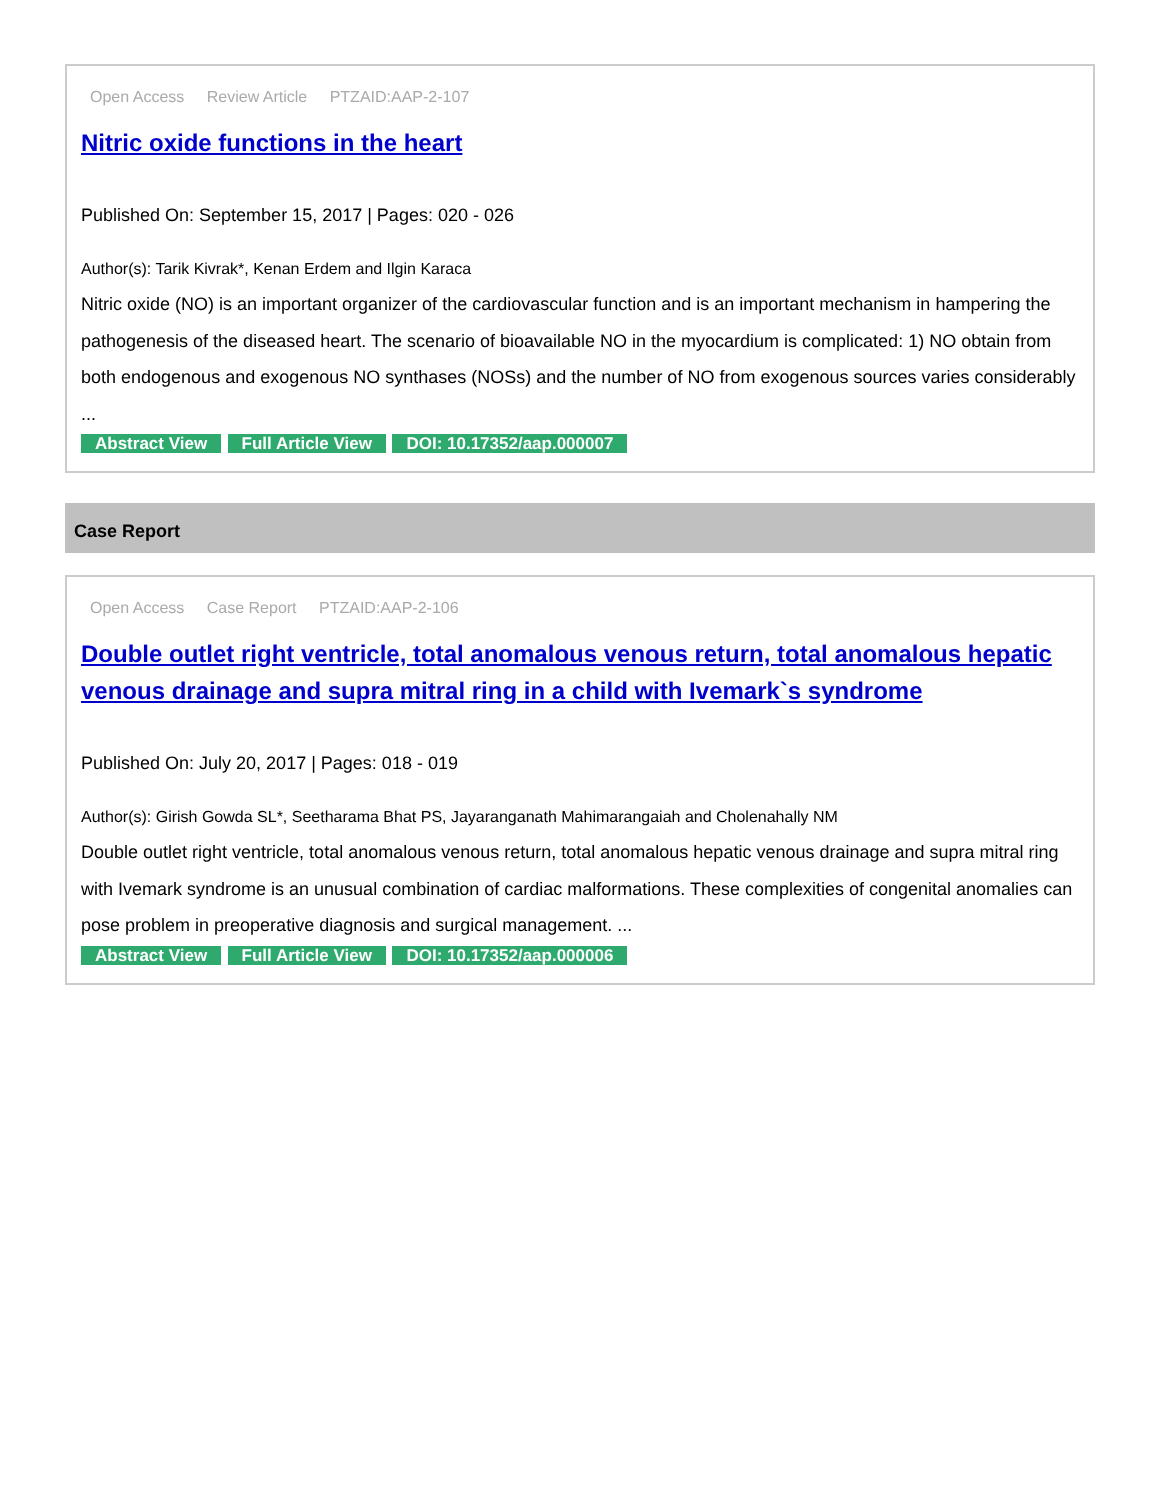Open Access Review Article PTZAID:AAP-2-107
Nitric oxide functions in the heart
Published On: September 15, 2017 | Pages: 020 - 026
Author(s): Tarik Kivrak*, Kenan Erdem and Ilgin Karaca
Nitric oxide (NO) is an important organizer of the cardiovascular function and is an important mechanism in hampering the pathogenesis of the diseased heart. The scenario of bioavailable NO in the myocardium is complicated: 1) NO obtain from both endogenous and exogenous NO synthases (NOSs) and the number of NO from exogenous sources varies considerably ...
Abstract View Full Article View DOI: 10.17352/aap.000007
Case Report
Open Access Case Report PTZAID:AAP-2-106
Double outlet right ventricle, total anomalous venous return, total anomalous hepatic venous drainage and supra mitral ring in a child with Ivemark`s syndrome
Published On: July 20, 2017 | Pages: 018 - 019
Author(s): Girish Gowda SL*, Seetharama Bhat PS, Jayaranganath Mahimarangaiah and Cholenahally NM
Double outlet right ventricle, total anomalous venous return, total anomalous hepatic venous drainage and supra mitral ring with Ivemark syndrome is an unusual combination of cardiac malformations. These complexities of congenital anomalies can pose problem in preoperative diagnosis and surgical management. ...
Abstract View Full Article View DOI: 10.17352/aap.000006